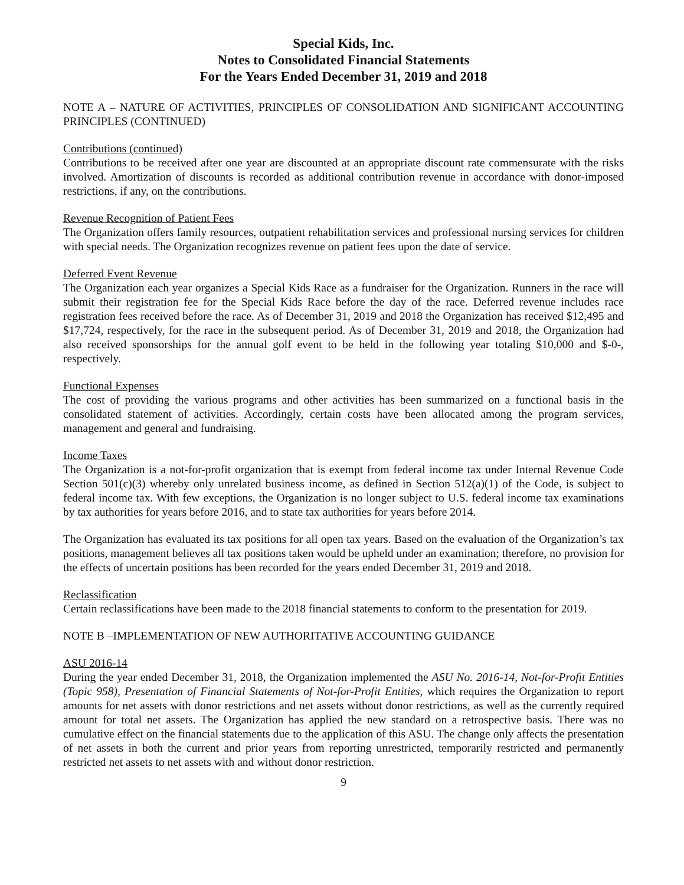Special Kids, Inc.
Notes to Consolidated Financial Statements
For the Years Ended December 31, 2019 and 2018
NOTE A – NATURE OF ACTIVITIES, PRINCIPLES OF CONSOLIDATION AND SIGNIFICANT ACCOUNTING PRINCIPLES (CONTINUED)
Contributions (continued)
Contributions to be received after one year are discounted at an appropriate discount rate commensurate with the risks involved. Amortization of discounts is recorded as additional contribution revenue in accordance with donor-imposed restrictions, if any, on the contributions.
Revenue Recognition of Patient Fees
The Organization offers family resources, outpatient rehabilitation services and professional nursing services for children with special needs. The Organization recognizes revenue on patient fees upon the date of service.
Deferred Event Revenue
The Organization each year organizes a Special Kids Race as a fundraiser for the Organization. Runners in the race will submit their registration fee for the Special Kids Race before the day of the race. Deferred revenue includes race registration fees received before the race. As of December 31, 2019 and 2018 the Organization has received $12,495 and $17,724, respectively, for the race in the subsequent period. As of December 31, 2019 and 2018, the Organization had also received sponsorships for the annual golf event to be held in the following year totaling $10,000 and $-0-, respectively.
Functional Expenses
The cost of providing the various programs and other activities has been summarized on a functional basis in the consolidated statement of activities. Accordingly, certain costs have been allocated among the program services, management and general and fundraising.
Income Taxes
The Organization is a not-for-profit organization that is exempt from federal income tax under Internal Revenue Code Section 501(c)(3) whereby only unrelated business income, as defined in Section 512(a)(1) of the Code, is subject to federal income tax. With few exceptions, the Organization is no longer subject to U.S. federal income tax examinations by tax authorities for years before 2016, and to state tax authorities for years before 2014.
The Organization has evaluated its tax positions for all open tax years. Based on the evaluation of the Organization’s tax positions, management believes all tax positions taken would be upheld under an examination; therefore, no provision for the effects of uncertain positions has been recorded for the years ended December 31, 2019 and 2018.
Reclassification
Certain reclassifications have been made to the 2018 financial statements to conform to the presentation for 2019.
NOTE B –IMPLEMENTATION OF NEW AUTHORITATIVE ACCOUNTING GUIDANCE
ASU 2016-14
During the year ended December 31, 2018, the Organization implemented the ASU No. 2016-14, Not-for-Profit Entities (Topic 958), Presentation of Financial Statements of Not-for-Profit Entities, which requires the Organization to report amounts for net assets with donor restrictions and net assets without donor restrictions, as well as the currently required amount for total net assets. The Organization has applied the new standard on a retrospective basis. There was no cumulative effect on the financial statements due to the application of this ASU. The change only affects the presentation of net assets in both the current and prior years from reporting unrestricted, temporarily restricted and permanently restricted net assets to net assets with and without donor restriction.
9